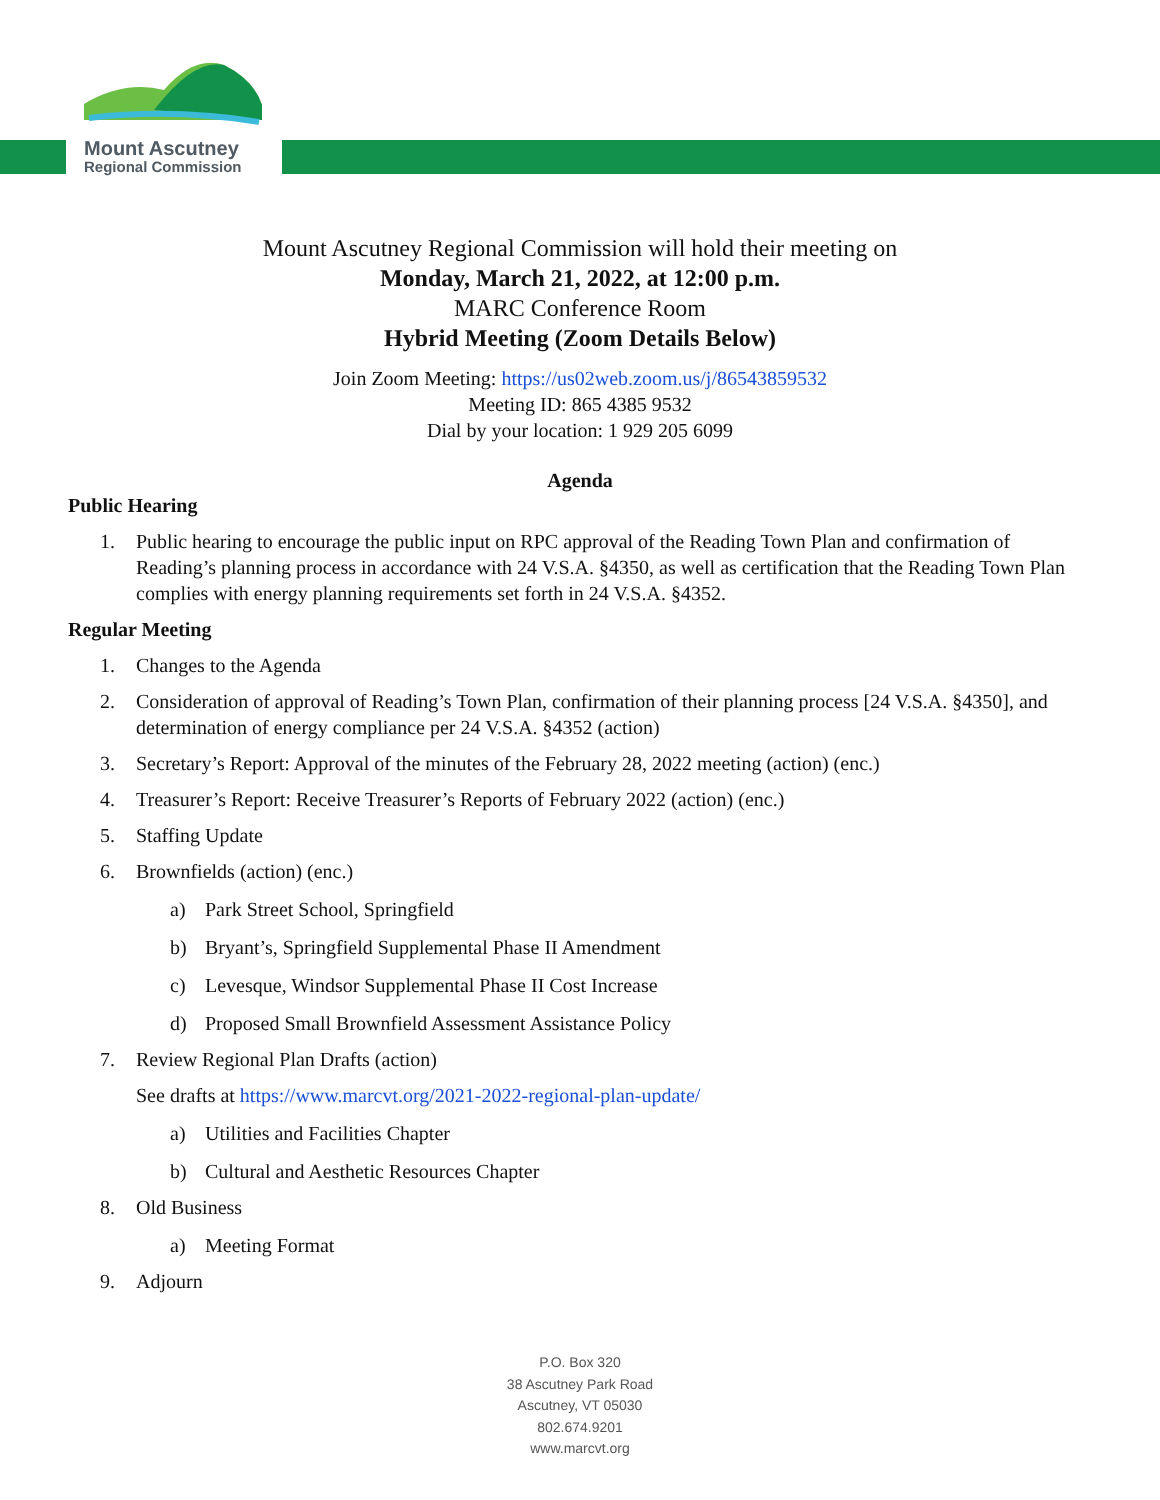Mount Ascutney
Regional Commission
Mount Ascutney Regional Commission will hold their meeting on
Monday, March 21, 2022, at 12:00 p.m.
MARC Conference Room
Hybrid Meeting (Zoom Details Below)
Join Zoom Meeting: https://us02web.zoom.us/j/86543859532
Meeting ID: 865 4385 9532
Dial by your location: 1 929 205 6099
Agenda
Public Hearing
1. Public hearing to encourage the public input on RPC approval of the Reading Town Plan and confirmation of Reading’s planning process in accordance with 24 V.S.A. §4350, as well as certification that the Reading Town Plan complies with energy planning requirements set forth in 24 V.S.A. §4352.
Regular Meeting
1. Changes to the Agenda
2. Consideration of approval of Reading’s Town Plan, confirmation of their planning process [24 V.S.A. §4350], and determination of energy compliance per 24 V.S.A. §4352 (action)
3. Secretary’s Report: Approval of the minutes of the February 28, 2022 meeting (action) (enc.)
4. Treasurer’s Report: Receive Treasurer’s Reports of February 2022 (action) (enc.)
5. Staffing Update
6. Brownfields (action) (enc.)
a) Park Street School, Springfield
b) Bryant’s, Springfield Supplemental Phase II Amendment
c) Levesque, Windsor Supplemental Phase II Cost Increase
d) Proposed Small Brownfield Assessment Assistance Policy
7. Review Regional Plan Drafts (action)
See drafts at https://www.marcvt.org/2021-2022-regional-plan-update/
a) Utilities and Facilities Chapter
b) Cultural and Aesthetic Resources Chapter
8. Old Business
a) Meeting Format
9. Adjourn
P.O. Box 320
38 Ascutney Park Road
Ascutney, VT 05030
802.674.9201
www.marcvt.org